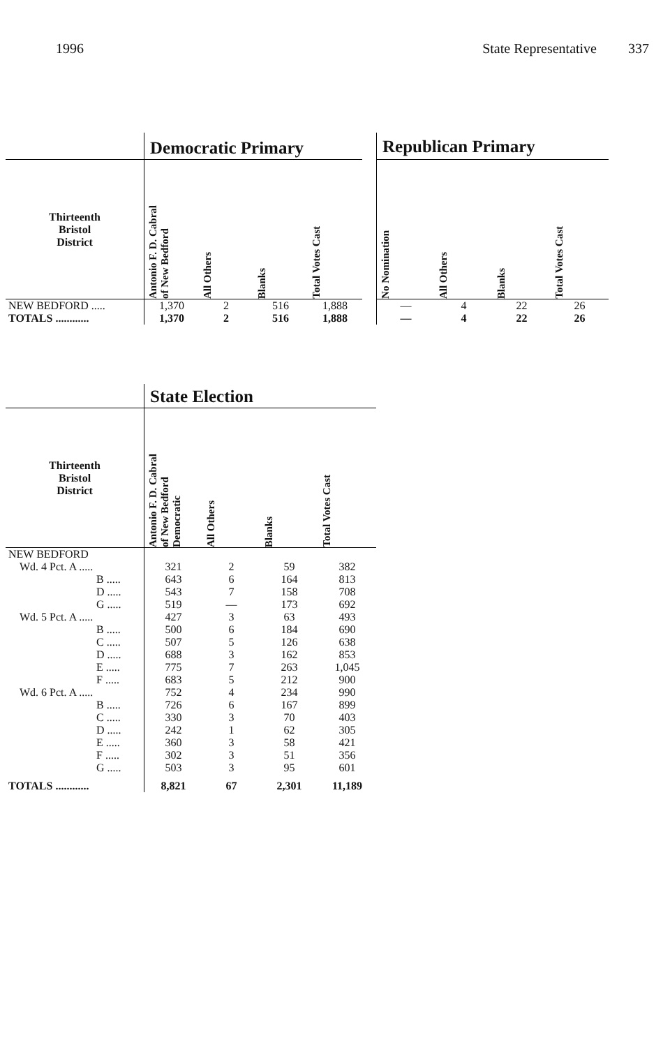1996 State Representative 337
| | Democratic Primary | | | | | Republican Primary | | | |
| Thirteenth Bristol District | Antonio F. D. Cabral of New Bedford | All Others | Blanks | Total Votes Cast | | No Nomination | All Others | Blanks | Total Votes Cast |
| NEW BEDFORD ..... | 1,370 | 2 | 516 | 1,888 | | — | 4 | 22 | 26 |
| TOTALS ............ | 1,370 | 2 | 516 | 1,888 | | — | 4 | 22 | 26 |
| | State Election | | | |
| Thirteenth Bristol District | Antonio F. D. Cabral of New Bedford Democratic | All Others | Blanks | Total Votes Cast |
| NEW BEDFORD | | | | |
| Wd. 4 Pct. A ..... | 321 | 2 | 59 | 382 |
| B ..... | 643 | 6 | 164 | 813 |
| D ..... | 543 | 7 | 158 | 708 |
| G ..... | 519 | — | 173 | 692 |
| Wd. 5 Pct. A ..... | 427 | 3 | 63 | 493 |
| B ..... | 500 | 6 | 184 | 690 |
| C ..... | 507 | 5 | 126 | 638 |
| D ..... | 688 | 3 | 162 | 853 |
| E ..... | 775 | 7 | 263 | 1,045 |
| F ..... | 683 | 5 | 212 | 900 |
| Wd. 6 Pct. A ..... | 752 | 4 | 234 | 990 |
| B ..... | 726 | 6 | 167 | 899 |
| C ..... | 330 | 3 | 70 | 403 |
| D ..... | 242 | 1 | 62 | 305 |
| E ..... | 360 | 3 | 58 | 421 |
| F ..... | 302 | 3 | 51 | 356 |
| G ..... | 503 | 3 | 95 | 601 |
| TOTALS ............ | 8,821 | 67 | 2,301 | 11,189 |